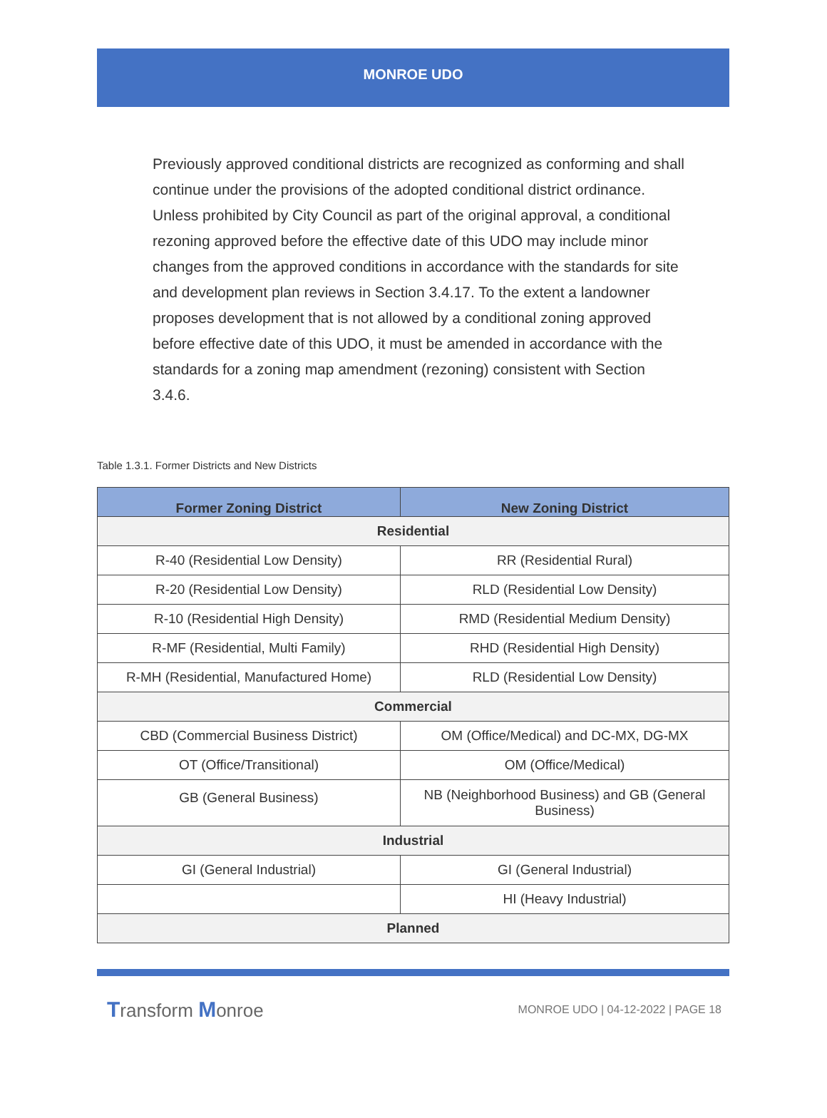MONROE UDO
Previously approved conditional districts are recognized as conforming and shall continue under the provisions of the adopted conditional district ordinance. Unless prohibited by City Council as part of the original approval, a conditional rezoning approved before the effective date of this UDO may include minor changes from the approved conditions in accordance with the standards for site and development plan reviews in Section 3.4.17. To the extent a landowner proposes development that is not allowed by a conditional zoning approved before effective date of this UDO, it must be amended in accordance with the standards for a zoning map amendment (rezoning) consistent with Section 3.4.6.
Table 1.3.1. Former Districts and New Districts
| Former Zoning District | New Zoning District |
| --- | --- |
| Residential | |
| R-40 (Residential Low Density) | RR (Residential Rural) |
| R-20 (Residential Low Density) | RLD (Residential Low Density) |
| R-10 (Residential High Density) | RMD (Residential Medium Density) |
| R-MF (Residential, Multi Family) | RHD (Residential High Density) |
| R-MH (Residential, Manufactured Home) | RLD (Residential Low Density) |
| Commercial | |
| CBD (Commercial Business District) | OM (Office/Medical) and DC-MX, DG-MX |
| OT (Office/Transitional) | OM (Office/Medical) |
| GB (General Business) | NB (Neighborhood Business) and GB (General Business) |
| Industrial | |
| GI (General Industrial) | GI (General Industrial) |
| | HI (Heavy Industrial) |
| Planned | |
Transform Monroe
MONROE UDO | 04-12-2022 | PAGE 18